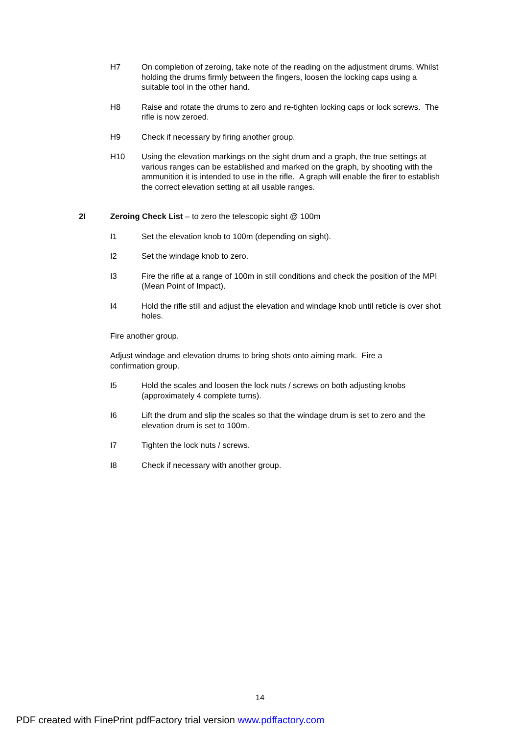H7 On completion of zeroing, take note of the reading on the adjustment drums. Whilst holding the drums firmly between the fingers, loosen the locking caps using a suitable tool in the other hand.
H8 Raise and rotate the drums to zero and re-tighten locking caps or lock screws. The rifle is now zeroed.
H9 Check if necessary by firing another group.
H10 Using the elevation markings on the sight drum and a graph, the true settings at various ranges can be established and marked on the graph, by shooting with the ammunition it is intended to use in the rifle. A graph will enable the firer to establish the correct elevation setting at all usable ranges.
2I Zeroing Check List – to zero the telescopic sight @ 100m
I1 Set the elevation knob to 100m (depending on sight).
I2 Set the windage knob to zero.
I3 Fire the rifle at a range of 100m in still conditions and check the position of the MPI (Mean Point of Impact).
I4 Hold the rifle still and adjust the elevation and windage knob until reticle is over shot holes.
Fire another group.
Adjust windage and elevation drums to bring shots onto aiming mark. Fire a confirmation group.
I5 Hold the scales and loosen the lock nuts / screws on both adjusting knobs (approximately 4 complete turns).
I6 Lift the drum and slip the scales so that the windage drum is set to zero and the elevation drum is set to 100m.
I7 Tighten the lock nuts / screws.
I8 Check if necessary with another group.
14
PDF created with FinePrint pdfFactory trial version www.pdffactory.com